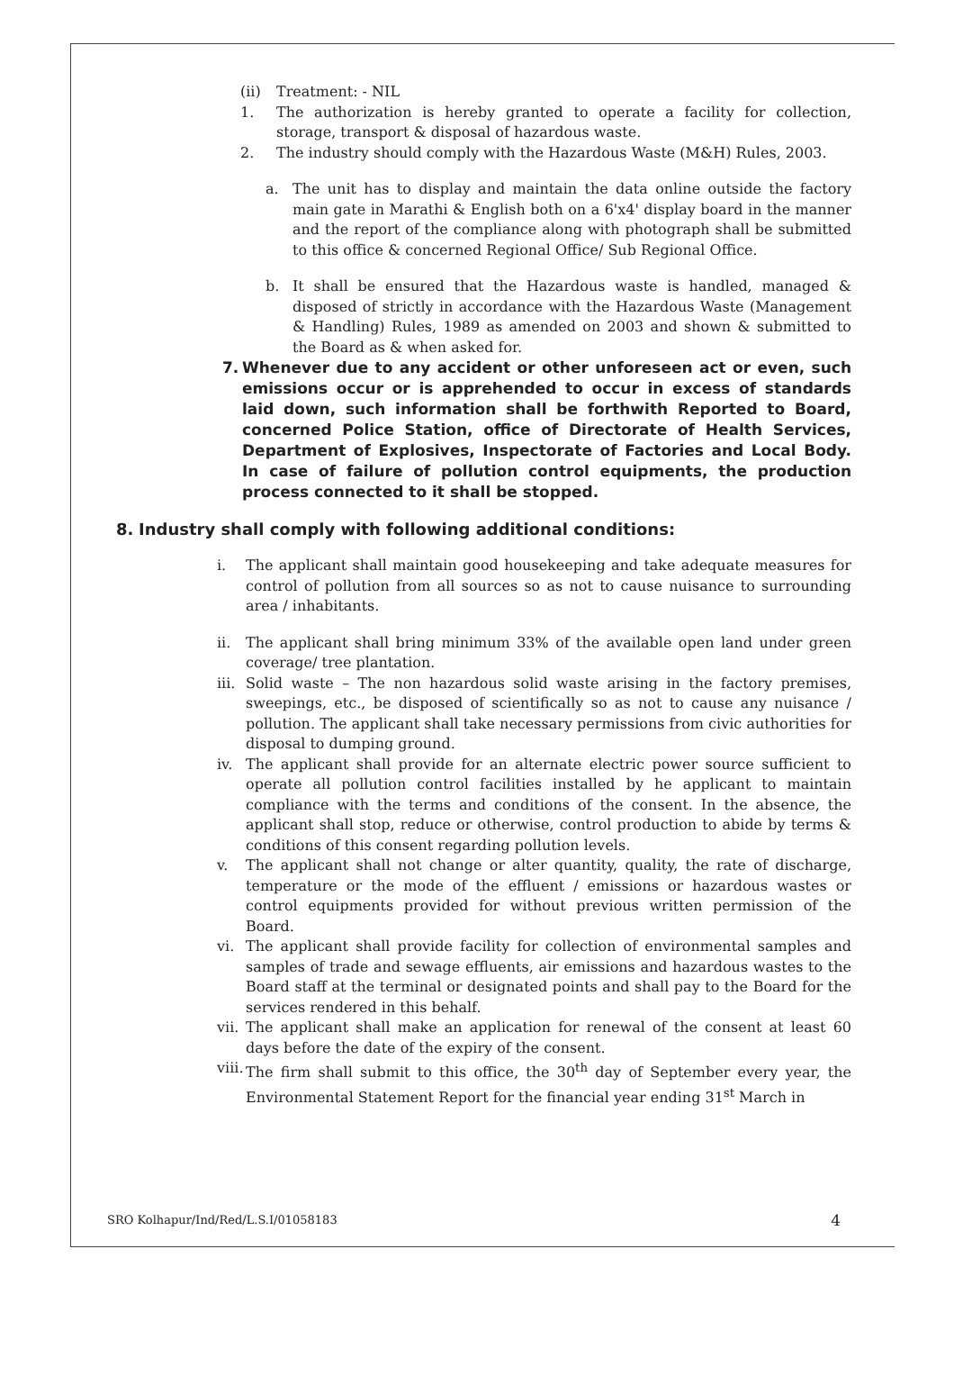(ii) Treatment: - NIL
1. The authorization is hereby granted to operate a facility for collection, storage, transport & disposal of hazardous waste.
2. The industry should comply with the Hazardous Waste (M&H) Rules, 2003.
a. The unit has to display and maintain the data online outside the factory main gate in Marathi & English both on a 6'x4' display board in the manner and the report of the compliance along with photograph shall be submitted to this office & concerned Regional Office/ Sub Regional Office.
b. It shall be ensured that the Hazardous waste is handled, managed & disposed of strictly in accordance with the Hazardous Waste (Management & Handling) Rules, 1989 as amended on 2003 and shown & submitted to the Board as & when asked for.
7. Whenever due to any accident or other unforeseen act or even, such emissions occur or is apprehended to occur in excess of standards laid down, such information shall be forthwith Reported to Board, concerned Police Station, office of Directorate of Health Services, Department of Explosives, Inspectorate of Factories and Local Body. In case of failure of pollution control equipments, the production process connected to it shall be stopped.
8. Industry shall comply with following additional conditions:
i. The applicant shall maintain good housekeeping and take adequate measures for control of pollution from all sources so as not to cause nuisance to surrounding area / inhabitants.
ii. The applicant shall bring minimum 33% of the available open land under green coverage/ tree plantation.
iii.
Solid waste – The non hazardous solid waste arising in the factory premises, sweepings, etc., be disposed of scientifically so as not to cause any nuisance / pollution. The applicant shall take necessary permissions from civic authorities for disposal to dumping ground.
iv. The applicant shall provide for an alternate electric power source sufficient to operate all pollution control facilities installed by he applicant to maintain compliance with the terms and conditions of the consent. In the absence, the applicant shall stop, reduce or otherwise, control production to abide by terms & conditions of this consent regarding pollution levels.
v. The applicant shall not change or alter quantity, quality, the rate of discharge, temperature or the mode of the effluent / emissions or hazardous wastes or control equipments provided for without previous written permission of the Board.
vi. The applicant shall provide facility for collection of environmental samples and samples of trade and sewage effluents, air emissions and hazardous wastes to the Board staff at the terminal or designated points and shall pay to the Board for the services rendered in this behalf.
vii.
The applicant shall make an application for renewal of the consent at least 60 days before the date of the expiry of the consent.
viii.
The firm shall submit to this office, the 30<sup>th</sup> day of September every year, the Environmental Statement Report for the financial year ending 31<sup>st</sup> March in
SRO Kolhapur/Ind/Red/L.S.I/01058183 4